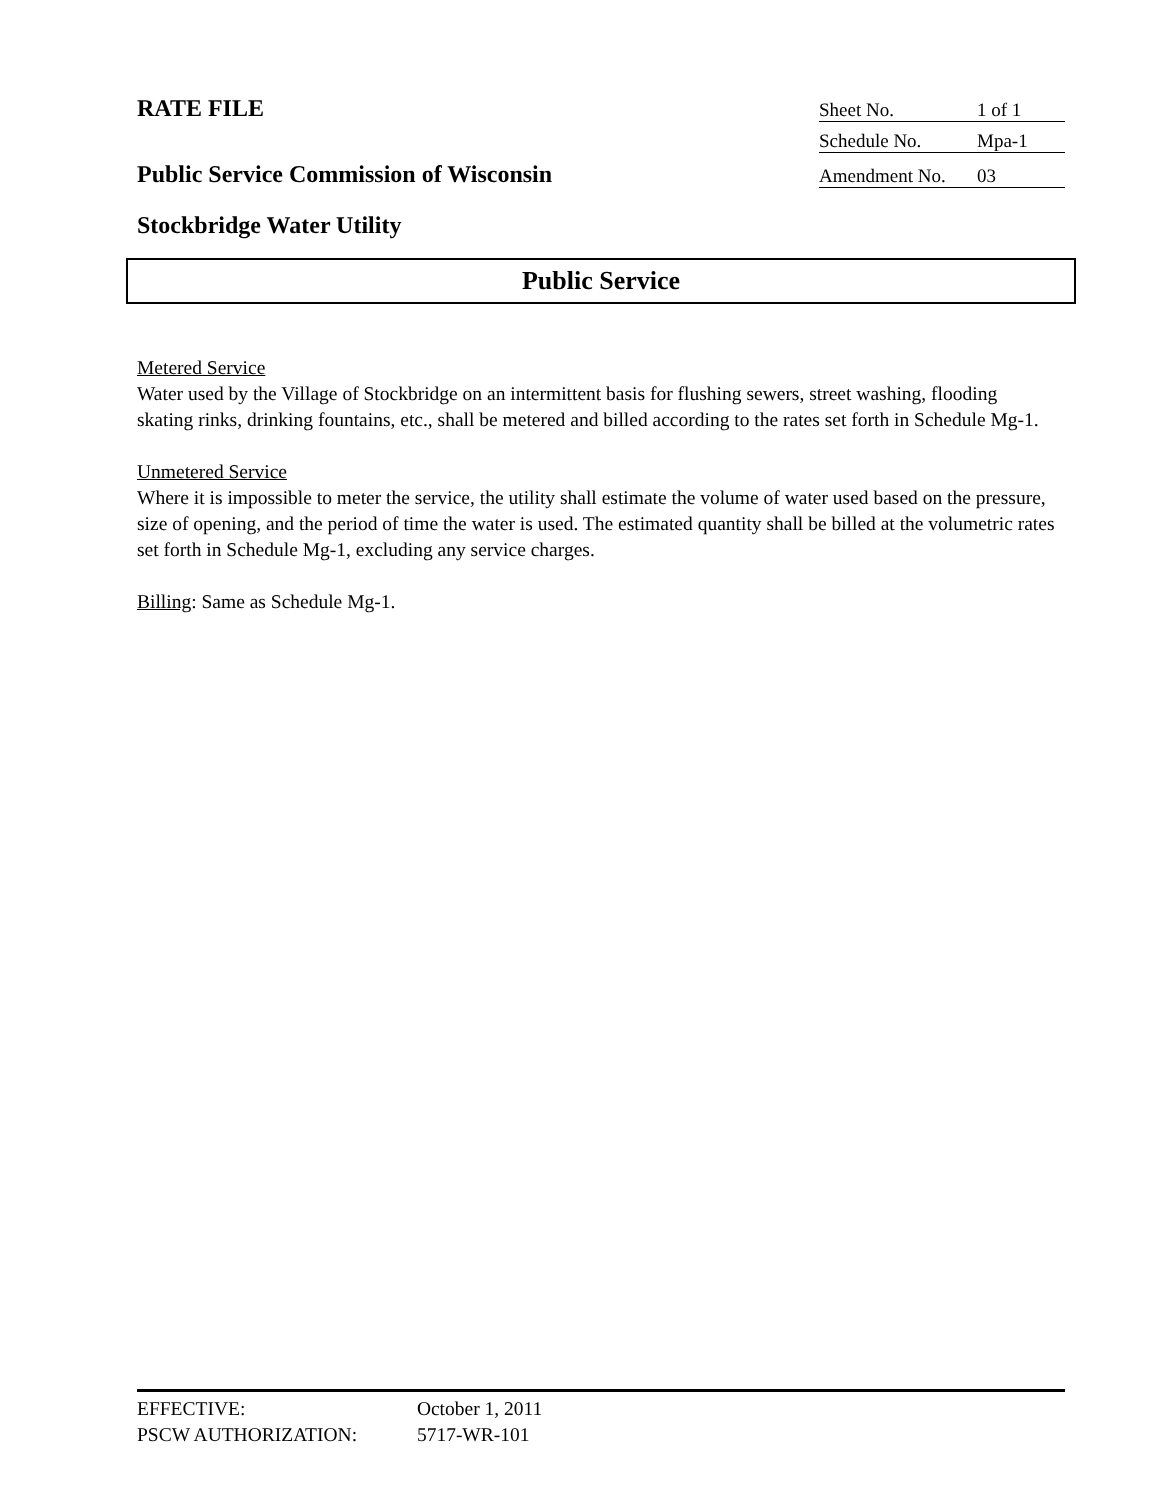RATE FILE
Sheet No. 1 of 1
Schedule No. Mpa-1
Public Service Commission of Wisconsin
Amendment No. 03
Stockbridge Water Utility
Public Service
Metered Service
Water used by the Village of Stockbridge on an intermittent basis for flushing sewers, street washing, flooding skating rinks, drinking fountains, etc., shall be metered and billed according to the rates set forth in Schedule Mg-1.
Unmetered Service
Where it is impossible to meter the service, the utility shall estimate the volume of water used based on the pressure, size of opening, and the period of time the water is used. The estimated quantity shall be billed at the volumetric rates set forth in Schedule Mg-1, excluding any service charges.
Billing: Same as Schedule Mg-1.
EFFECTIVE: October 1, 2011
PSCW AUTHORIZATION: 5717-WR-101